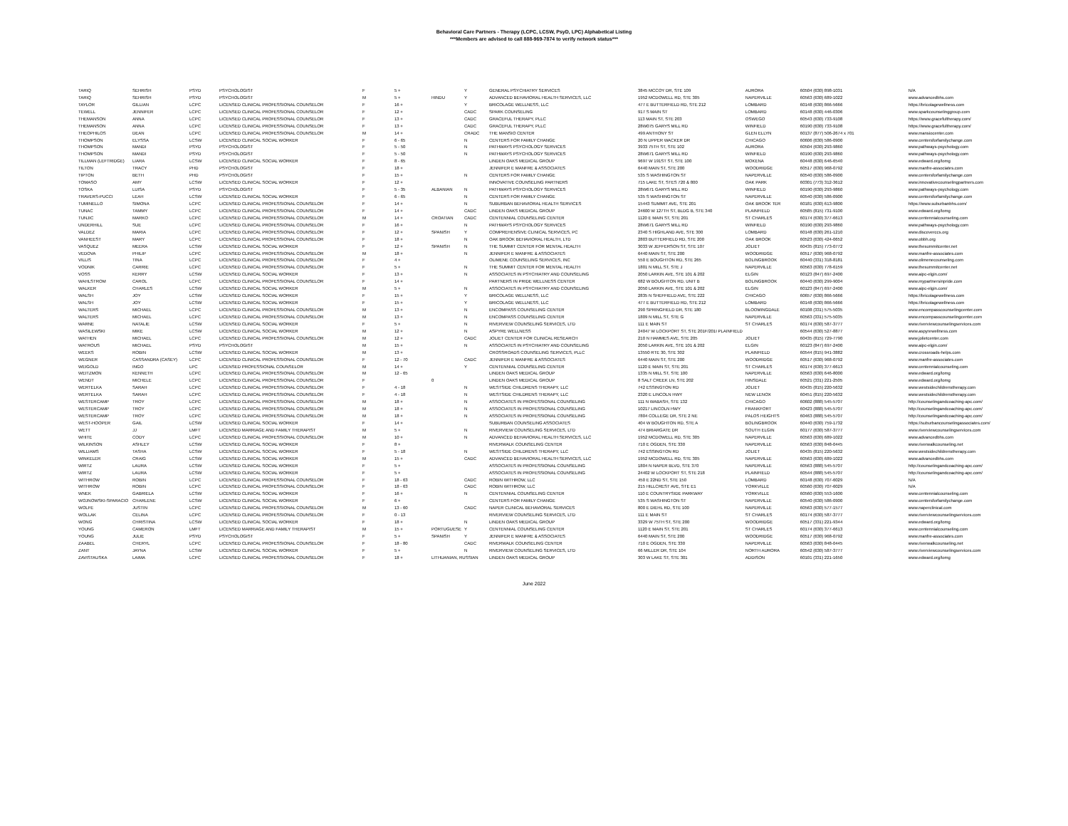Behavioral Care Partners - Therapy (LCPC, LCSW, PsyD, LPC) Alphabetical Listing
***Members are advised to call 888-969-7874 to verify network status***
| TARIQ | SEHRISH | PSYD | PSYCHOLOGIST | F | 5 + | | Y | GENERAL PSYCHIATRY SERVICES | 3845 MCCOY DR, STE 109 | AURORA | 60504 (630) 898-1031 | N/A |
| TARIQ | SEHRISH | PSYD | PSYCHOLOGIST | M | 5 + | HINDU | Y | ADVANCED BEHAVIORAL HEALTH SERVICES, LLC | 1952 MCDOWELL RD, STE 305 | NAPERVILLE | 60563 (630) 689-1022 | www.advancedbhs.com |
| TAYLOR | GILLIAN | LCPC | LICENSED CLINICAL PROFESSIONAL COUNSELOR | F | 16 + | | Y | BRICOLAGE WELLNESS, LLC | 477 E BUTTERFIELD RD, STE 212 | LOMBARD | 60148 (630) 866-5666 | https://bricolagewellness.com |
| TEWELL | JENNIFER | LCPC | LICENSED CLINICAL PROFESSIONAL COUNSELOR | F | 12 + | | CADC | SPARK COUNSELING | 917 S MAIN ST | LOMBARD | 60148 (630) 446-0306 | www.sparkcounselinggroup.com |
| THEMANSON | ANNA | LCPC | LICENSED CLINICAL PROFESSIONAL COUNSELOR | F | 13 + | | CADC | GRACEFUL THERAPY, PLLC | 113 MAIN ST, STE 203 | OSWEGO | 60543 (630) 733-9108 | https://www.gracefultherapy.com/ |
| THEMANSON | ANNA | LCPC | LICENSED CLINICAL PROFESSIONAL COUNSELOR | F | 13 + | | CADC | GRACEFUL THERAPY, PLLC | 28W075 GARYS MILL RD | WINFIELD | 60190 (630) 733-9108 | https://www.gracefultherapy.com/ |
| THEOPHILOS | DEAN | LCPC | LICENSED CLINICAL PROFESSIONAL COUNSELOR | M | 14 + | | CRADC | THE MANSIO CENTER | 499 ANTHONY ST | GLEN ELLYN | 60137 (877) 506-2674 x 701 | www.mansiocenter.com |
| THOMPSON | ELYSSA | LCSW | LICENSED CLINICAL SOCIAL WORKER | F | 6 - 65 | | N | CENTERS FOR FAMILY CHANGE | 20 N UPPER WACKER DR | CHICAGO | 60606 (630) 586-0900 | www.centersforfamilychange.com |
| THOMPSON | MANDI | PSYD | PSYCHOLOGIST | F | 5 - 50 | | N | PATHWAYS PSYCHOLOGY SERVICES | 3933 75TH ST, STE 102 | AURORA | 60504 (630) 293-9860 | www.pathways-psychology.com |
| THOMPSON | MANDI | PSYD | PSYCHOLOGIST | F | 5 - 50 | | N | PATHWAYS PSYCHOLOGY SERVICES | 28W671 GARYS MILL RD | WINFIELD | 60190 (630) 293-9860 | www.pathways-psychology.com |
| TILLMAN (LEFTRIDGE) | LIARA | LCSW | LICENSED CLINICAL SOCIAL WORKER | F | 8 - 65 | | | LINDEN OAKS MEDICAL GROUP | 9697 W 191ST ST, STE 100 | MOKENA | 60448 (630) 646-6540 | www.edward.org/lomg |
| TILTON | TRACY | PHD | PSYCHOLOGIST | F | 18 + | | | JENNIFER E MANFRE & ASSOCIATES | 6440 MAIN ST, STE 200 | WOODRIDGE | 60517 (630) 968-0792 | www.manfre-associates.com |
| TIPTON | BETH | PHD | PSYCHOLOGIST | F | 15 + | | N | CENTERS FOR FAMILY CHANGE | 535 S WASHINGTON ST | NAPERVILLE | 60540 (630) 586-0900 | www.centersforfamilychange.com |
| TOMASO | AMY | LCSW | LICENSED CLINICAL SOCIAL WORKER | F | 12 + | | | INNOVATIVE COUNSELING PARTNERS | 715 LAKE ST, STES 720 & 800 | OAK PARK | 60301 (773) 312-3612 | www.innovativecounselingpartners.com |
| TOSKA | LUISA | PSYD | PSYCHOLOGIST | F | 5 - 35 | ALBANIAN | N | PATHWAYS PSYCHOLOGY SERVICES | 28W671 GARYS MILL RD | WINFIELD | 60190 (630) 293-9860 | www.pathways-psychology.com |
| TRAVERS-PUCCI | LEAH | LCSW | LICENSED CLINICAL SOCIAL WORKER | F | 6 - 65 | | N | CENTERS FOR FAMILY CHANGE | 535 S WASHINGTON ST | NAPERVILLE | 60540 (630) 586-0900 | www.centersforfamilychange.com |
| TUMINELLO | SIMONA | LCPC | LICENSED CLINICAL PROFESSIONAL COUNSELOR | F | 14 + | | N | SUBURBAN BEHAVIORAL HEALTH SERVICES | 15443 SUMMIT AVE, STE 201 | OAK BROOK TER | 60181 (630) 613-9800 | https://www.suburbanbhs.com/ |
| TUNAC | TAMMY | LCPC | LICENSED CLINICAL PROFESSIONAL COUNSELOR | F | 14 + | | CADC | LINDEN OAKS MEDICAL GROUP | 24600 W 127TH ST, BLDG B, STE 340 | PLAINFIELD | 60585 (815) 731-9100 | www.edward.org/lomg |
| TUNJIC | MARKO | LCPC | LICENSED CLINICAL PROFESSIONAL COUNSELOR | M | 14 + | CROATIAN | CADC | CENTENNIAL COUNSELING CENTER | 1120 E MAIN ST, STE 201 | ST CHARLES | 60174 (630) 377-6613 | www.centennialcounseling.com |
| UNDERHILL | SUE | LCPC | LICENSED CLINICAL PROFESSIONAL COUNSELOR | F | 16 + | | N | PATHWAYS PSYCHOLOGY SERVICES | 28W671 GARYS MILL RD | WINFIELD | 60190 (630) 293-9860 | www.pathways-psychology.com |
| VALDEZ | MARIA | LCPC | LICENSED CLINICAL PROFESSIONAL COUNSELOR | F | 12 + | SPANISH | Y | COMPREHENSIVE CLINICAL SERVICES, PC | 2340 S HIGHLAND AVE, STE 300 | LOMBARD | 60148 (630) 261-1210 | www.discoverccs.org |
| VANHEEST | MARY | LCPC | LICENSED CLINICAL PROFESSIONAL COUNSELOR | F | 18 + | | N | OAK BROOK BEHAVIORAL HEALTH, LTD | 2803 BUTTERFIELD RD, STE 200 | OAK BROOK | 60523 (630) 424-0652 | www.obbh.org |
| VASQUEZ | MEERA | LCSW | LICENSED CLINICAL SOCIAL WORKER | F | 12 + | SPANISH | N | THE SUMMIT CENTER FOR MENTAL HEALTH | 3033 W JEFFERSON ST, STE 107 | JOLIET | 60435 (815) 773-0772 | www.thesummitcenter.net |
| VEDOVA | PHILIP | LCPC | LICENSED CLINICAL PROFESSIONAL COUNSELOR | M | 18 + | | N | JENNIFER E MANFRE & ASSOCIATES | 6440 MAIN ST, STE 200 | WOODRIDGE | 60517 (630) 968-0792 | www.manfre-associates.com |
| VILLIS | TINA | LCPC | LICENSED CLINICAL PROFESSIONAL COUNSELOR | F | 4 + | | | OLIMENE COUNSELING SERVICES, INC | 550 E BOUGHTON RD, STE 265 | BOLINGBROOK | 60440 (331) 318-8181 | www.olimenecounseling.com |
| VODNIK | CARRIE | LCPC | LICENSED CLINICAL PROFESSIONAL COUNSELOR | F | 5 + | | N | THE SUMMIT CENTER FOR MENTAL HEALTH | 1801 N MILL ST, STE J | NAPERVILLE | 60563 (630) 778-6159 | www.thesummitcenter.net |
| VOSS | KERRY | LCSW | LICENSED CLINICAL SOCIAL WORKER | F | 13 + | | N | ASSOCIATES IN PSYCHIATRY AND COUNSELING | 2050 LARKIN AVE, STE 101 & 202 | ELGIN | 60123 (847) 697-2400 | www.aipc-elgin.com/ |
| WAHLSTROM | CAROL | LCPC | LICENSED CLINICAL PROFESSIONAL COUNSELOR | F | 14 + | | | PARTNERS IN PRIDE WELLNESS CENTER | 682 W BOUGHTON RD, UNIT B | BOLINGBROOK | 60440 (630) 299-9004 | www.mypartnersinpride.com |
| WALKER | CHARLES | LCSW | LICENSED CLINICAL SOCIAL WORKER | M | 5 + | | N | ASSOCIATES IN PSYCHIATRY AND COUNSELING | 2050 LARKIN AVE, STE 101 & 202 | ELGIN | 60123 (847) 697-2400 | www.aipc-elgin.com/ |
| WALSH | JOY | LCSW | LICENSED CLINICAL SOCIAL WORKER | F | 15 + | | Y | BRICOLAGE WELLNESS, LLC | 2835 N SHEFFIELD AVE, STE 222 | CHICAGO | 60657 (630) 866-5666 | https://bricolagewellness.com |
| WALSH | JOY | LCSW | LICENSED CLINICAL SOCIAL WORKER | F | 15 + | | Y | BRICOLAGE WELLNESS, LLC | 477 E BUTTERFIELD RD, STE 212 | LOMBARD | 60148 (630) 866-5666 | https://bricolagewellness.com |
| WALTERS | MICHAEL | LCPC | LICENSED CLINICAL PROFESSIONAL COUNSELOR | M | 13 + | | N | ENCOMPASS COUNSELING CENTER | 290 SPRINGFIELD DR, STE 180 | BLOOMINGDALE | 60108 (331) 575-5035 | www.encompasscounselingcenter.com |
| WALTERS | MICHAEL | LCPC | LICENSED CLINICAL PROFESSIONAL COUNSELOR | M | 13 + | | N | ENCOMPASS COUNSELING CENTER | 1809 N MILL ST, STE G | NAPERVILLE | 60563 (331) 575-5035 | www.encompasscounselingcenter.com |
| WARNE | NATALIE | LCSW | LICENSED CLINICAL SOCIAL WORKER | F | 5 + | | N | RIVERVIEW COUNSELING SERVICES, LTD | 111 E MAIN ST | ST CHARLES | 60174 (630) 587-3777 | www.riverviewcounselingservices.com |
| WASILEWSKI | MIKE | LCSW | LICENSED CLINICAL SOCIAL WORKER | M | 12 + | | N | ASPYRE WELLNESS | 24047 W LOCKPORT ST, STE 201F/201I PLAINFIELD | | 60544 (630) 527-8877 | www.aspyrewellness.com |
| WATHEN | MICHAEL | LCPC | LICENSED CLINICAL PROFESSIONAL COUNSELOR | M | 12 + | | CADC | JOLIET CENTER FOR CLINICAL RESEARCH | 210 N HAMMES AVE, STE 205 | JOLIET | 60435 (815) 729-7790 | www.jolietcenter.com |
| WATROUS | MICHAEL | PSYD | PSYCHOLOGIST | M | 15 + | | N | ASSOCIATES IN PSYCHIATRY AND COUNSELING | 2050 LARKIN AVE, STE 101 & 202 | ELGIN | 60123 (847) 697-2400 | www.aipc-elgin.com/ |
| WEEKS | ROBIN | LCSW | LICENSED CLINICAL SOCIAL WORKER | M | 13 + | | | CROSSROADS COUNSELING SERVICES, PLLC | 13550 RTE 30, STE 302 | PLAINFIELD | 60544 (815) 941-3882 | www.crossroads-helps.com |
| WEGNER | CASSANDRA (CASEY) | LCPC | LICENSED CLINICAL PROFESSIONAL COUNSELOR | F | 12 - 70 | | CADC | JENNIFER E MANFRE & ASSOCIATES | 6440 MAIN ST, STE 200 | WOODRIDGE | 60517 (630) 968-0792 | www.manfre-associates.com |
| WEIGOLD | INGO | LPC | LICENSED PROFESSIONAL COUNSELOR | M | 14 + | | Y | CENTENNIAL COUNSELING CENTER | 1120 E MAIN ST, STE 201 | ST CHARLES | 60174 (630) 377-6613 | www.centennialcounseling.com |
| WEITZMON | KENNETH | LCPC | LICENSED CLINICAL PROFESSIONAL COUNSELOR | M | 12 - 65 | | | LINDEN OAKS MEDICAL GROUP | 1335 N MILL ST, STE 100 | NAPERVILLE | 60563 (630) 646-8000 | www.edward.org/lomg |
| WENDT | MICHELE | LCPC | LICENSED CLINICAL PROFESSIONAL COUNSELOR | F | | 0 | | LINDEN OAKS MEDICAL GROUP | 8 SALT CREEK LN, STE 202 | HINSDALE | 60521 (331) 221-2505 | www.edward.org/lomg |
| WERTELKA | SARAH | LCPC | LICENSED CLINICAL PROFESSIONAL COUNSELOR | F | 4 - 18 | | N | WESTSIDE CHILDRENS THERAPY, LLC | 742 ESSINGTON RD | JOLIET | 60435 (815) 220-5632 | www.westsidechildrenstherapy.com |
| WERTELKA | SARAH | LCPC | LICENSED CLINICAL PROFESSIONAL COUNSELOR | F | 4 - 18 | | N | WESTSIDE CHILDRENS THERAPY, LLC | 2320 E LINCOLN HWY | NEW LENOX | 60451 (815) 220-5632 | www.westsidechildrenstherapy.com |
| WESTERCAMP | TROY | LCPC | LICENSED CLINICAL PROFESSIONAL COUNSELOR | M | 18 + | | N | ASSOCIATES IN PROFESSIONAL COUNSELING | 111 N WABASH, STE 132 | CHICAGO | 60602 (888) 545-5707 | http://counselingandcoaching-apc.com/ |
| WESTERCAMP | TROY | LCPC | LICENSED CLINICAL PROFESSIONAL COUNSELOR | M | 18 + | | N | ASSOCIATES IN PROFESSIONAL COUNSELING | 10217 LINCOLN HWY | FRANKFORT | 60423 (888) 545-5707 | http://counselingandcoaching-apc.com/ |
| WESTERCAMP | TROY | LCPC | LICENSED CLINICAL PROFESSIONAL COUNSELOR | M | 18 + | | N | ASSOCIATES IN PROFESSIONAL COUNSELING | 7804 COLLEGE DR, STE 2 NE | PALOS HEIGHTS | 60463 (888) 545-5707 | http://counselingandcoaching-apc.com/ |
| WEST-HOOPER | GAIL | LCSW | LICENSED CLINICAL SOCIAL WORKER | F | 14 + | | | SUBURBAN COUNSELING ASSOCIATES | 404 W BOUGHTON RD, STE A | BOLINGBROOK | 60440 (630) 759-1732 | https://suburbancounselingassociates.com/ |
| WETT | JJ | LMFT | LICENSED MARRIAGE AND FAMILY THERAPIST | M | 5 + | | N | RIVERVIEW COUNSELING SERVICES, LTD | 474 BRIARGATE DR | SOUTH ELGIN | 60177 (630) 587-3777 | www.riverviewcounselingservices.com |
| WHITE | CODY | LCPC | LICENSED CLINICAL PROFESSIONAL COUNSELOR | M | 10 + | | N | ADVANCED BEHAVIORAL HEALTH SERVICES, LLC | 1952 MCDOWELL RD, STE 305 | NAPERVILLE | 60563 (630) 689-1022 | www.advancedbhs.com |
| WILKINSON | ASHLEY | LCSW | LICENSED CLINICAL SOCIAL WORKER | F | 8 + | | | RIVERWALK COUNSELING CENTER | 710 E OGDEN, STE 330 | NAPERVILLE | 60563 (630) 848-0445 | www.riverwalkcounseling.net |
| WILLIAMS | TASHA | LCSW | LICENSED CLINICAL SOCIAL WORKER | F | 5 - 18 | | N | WESTSIDE CHILDRENS THERAPY, LLC | 742 ESSINGTON RD | JOLIET | 60435 (815) 220-5632 | www.westsidechildrenstherapy.com |
| WINKELER | CRAIG | LCSW | LICENSED CLINICAL SOCIAL WORKER | M | 15 + | | CADC | ADVANCED BEHAVIORAL HEALTH SERVICES, LLC | 1952 MCDOWELL RD, STE 305 | NAPERVILLE | 60563 (630) 689-1022 | www.advancedbhs.com |
| WIRTZ | LAURA | LCSW | LICENSED CLINICAL SOCIAL WORKER | F | 5 + | | | ASSOCIATES IN PROFESSIONAL COUNSELING | 1804 N NAPER BLVD, STE 370 | NAPERVILLE | 60563 (888) 545-5707 | http://counselingandcoaching-apc.com/ |
| WIRTZ | LAURA | LCSW | LICENSED CLINICAL SOCIAL WORKER | F | 5 + | | | ASSOCIATES IN PROFESSIONAL COUNSELING | 24402 W LOCKPORT ST, STE 218 | PLAINFIELD | 60544 (888) 545-5707 | http://counselingandcoaching-apc.com/ |
| WITHROW | ROBIN | LCPC | LICENSED CLINICAL PROFESSIONAL COUNSELOR | F | 18 - 63 | | CADC | ROBIN WITHROW, LLC | 450 E 22ND ST, STE 150 | LOMBARD | 60148 (630) 707-6029 | N/A |
| WITHROW | ROBIN | LCPC | LICENSED CLINICAL PROFESSIONAL COUNSELOR | F | 18 - 63 | | CADC | ROBIN WITHROW, LLC | 215 HILLCREST AVE, STE E1 | YORKVILLE | 60560 (630) 707-6029 | N/A |
| WNEK | GABRIELA | LCSW | LICENSED CLINICAL SOCIAL WORKER | F | 16 + | | N | CENTENNIAL COUNSELING CENTER | 110 E COUNTRYSIDE PARKWAY | YORKVILLE | 60560 (630) 553-1600 | www.centennialcounseling.com |
| WOJNOWSKI-SPARACIO | CHARLENE | LCSW | LICENSED CLINICAL SOCIAL WORKER | F | 6 + | | | CENTERS FOR FAMILY CHANGE | 535 S WASHINGTON ST | NAPERVILLE | 60540 (630) 586-0900 | www.centersforfamilychange.com |
| WOLFE | JUSTIN | LCPC | LICENSED CLINICAL PROFESSIONAL COUNSELOR | M | 13 - 60 | | CADC | NAPER CLINICAL BEHAVIORAL SERVICES | 800 E DIEHL RD, STE 100 | NAPERVILLE | 60563 (630) 577-1577 | www.naperclinical.com |
| WOLLAK | CELINA | LCPC | LICENSED CLINICAL PROFESSIONAL COUNSELOR | F | 0 - 13 | | | RIVERVIEW COUNSELING SERVICES, LTD | 111 E MAIN ST | ST CHARLES | 60174 (630) 587-3777 | www.riverviewcounselingservices.com |
| WONG | CHRISTINA | LCSW | LICENSED CLINICAL SOCIAL WORKER | F | 18 + | | N | LINDEN OAKS MEDICAL GROUP | 3329 W 75TH ST, STE 200 | WOODRIDGE | 60517 (331) 221-9344 | www.edward.org/lomg |
| YOUNG | CAMERON | LMFT | LICENSED MARRIAGE AND FAMILY THERAPIST | M | 15 + | PORTUGUESE | Y | CENTENNIAL COUNSELING CENTER | 1120 E MAIN ST, STE 201 | ST CHARLES | 60174 (630) 377-6613 | www.centennialcounseling.com |
| YOUNG | JULIE | PSYD | PSYCHOLOGIST | F | 5 + | SPANISH | Y | JENNIFER E MANFRE & ASSOCIATES | 6440 MAIN ST, STE 200 | WOODRIDGE | 60517 (630) 968-0792 | www.manfre-associates.com |
| ZAABEL | CHERYL | LCPC | LICENSED CLINICAL PROFESSIONAL COUNSELOR | F | 18 - 80 | | CADC | RIVERWALK COUNSELING CENTER | 710 E OGDEN, STE 330 | NAPERVILLE | 60563 (630) 848-0445 | www.riverwalkcounseling.net |
| ZANT | JAYNA | LCSW | LICENSED CLINICAL SOCIAL WORKER | F | 5 + | | N | RIVERVIEW COUNSELING SERVICES, LTD | 66 MILLER DR, STE 104 | NORTH AURORA | 60542 (630) 587-3777 | www.riverviewcounselingservices.com |
| ZAVISTAUSKA | LAIMA | LCPC | LICENSED CLINICAL PROFESSIONAL COUNSELOR | F | 18 + | LITHUANIAN, RUSSIAN | | LINDEN OAKS MEDICAL GROUP | 303 W LAKE ST, STE 301 | ADDISON | 60101 (331) 221-1650 | www.edward.org/lomg |
June 2022